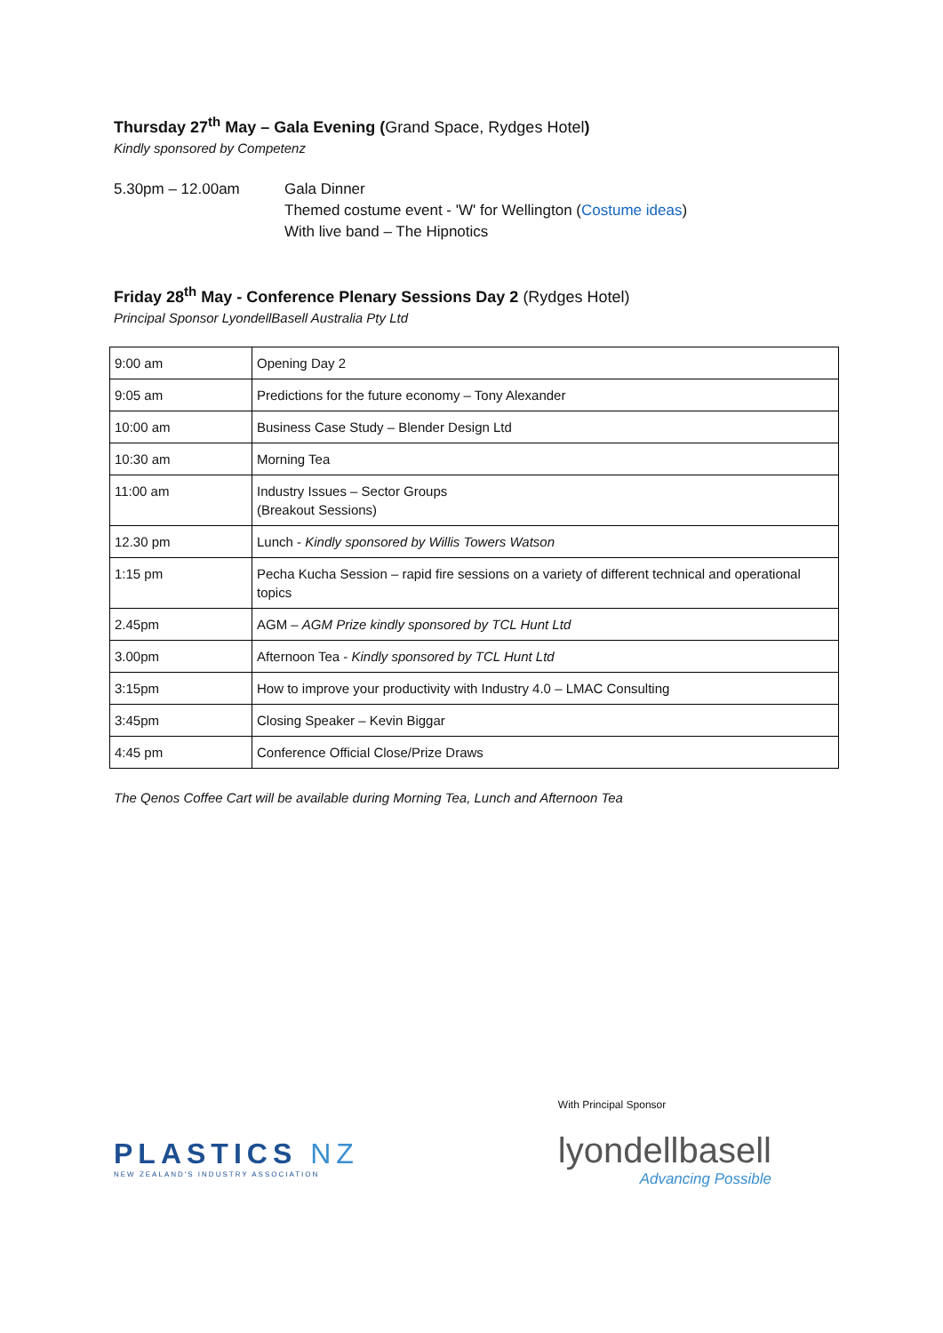Thursday 27<sup>th</sup> May – Gala Evening (Grand Space, Rydges Hotel)
Kindly sponsored by Competenz
5.30pm – 12.00am Gala Dinner
Themed costume event - 'W' for Wellington (Costume ideas)
With live band – The Hipnotics
Friday 28<sup>th</sup> May - Conference Plenary Sessions Day 2 (Rydges Hotel)
Principal Sponsor LyondellBasell Australia Pty Ltd
| 9:00 am | Opening Day 2 |
| 9:05 am | Predictions for the future economy – Tony Alexander |
| 10:00 am | Business Case Study – Blender Design Ltd |
| 10:30 am | Morning Tea |
| 11:00 am | Industry Issues – Sector Groups (Breakout Sessions) |
| 12.30 pm | Lunch - Kindly sponsored by Willis Towers Watson |
| 1:15 pm | Pecha Kucha Session – rapid fire sessions on a variety of different technical and operational topics |
| 2.45pm | AGM – AGM Prize kindly sponsored by TCL Hunt Ltd |
| 3.00pm | Afternoon Tea - Kindly sponsored by TCL Hunt Ltd |
| 3:15pm | How to improve your productivity with Industry 4.0 – LMAC Consulting |
| 3:45pm | Closing Speaker – Kevin Biggar |
| 4:45 pm | Conference Official Close/Prize Draws |
The Qenos Coffee Cart will be available during Morning Tea, Lunch and Afternoon Tea
PLASTICS NZ
NEW ZEALAND'S INDUSTRY ASSOCIATION
With Principal Sponsor
lyondellbasell
Advancing Possible